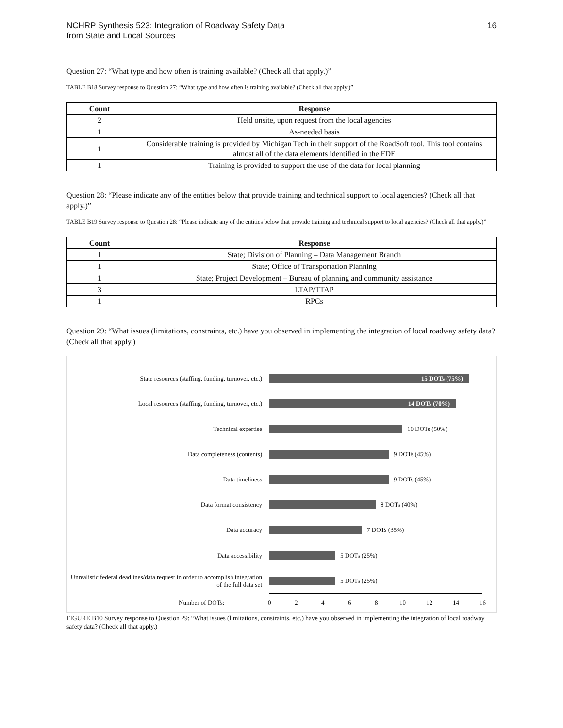NCHRP Synthesis 523: Integration of Roadway Safety Data
from State and Local Sources
16
Question 27: “What type and how often is training available? (Check all that apply.)”
TABLE B18 Survey response to Question 27: “What type and how often is training available? (Check all that apply.)”
| Count | Response |
| --- | --- |
| 2 | Held onsite, upon request from the local agencies |
| 1 | As-needed basis |
| 1 | Considerable training is provided by Michigan Tech in their support of the RoadSoft tool. This tool contains almost all of the data elements identified in the FDE |
| 1 | Training is provided to support the use of the data for local planning |
Question 28: “Please indicate any of the entities below that provide training and technical support to local agencies? (Check all that apply.)”
TABLE B19 Survey response to Question 28: “Please indicate any of the entities below that provide training and technical support to local agencies? (Check all that apply.)”
| Count | Response |
| --- | --- |
| 1 | State; Division of Planning – Data Management Branch |
| 1 | State; Office of Transportation Planning |
| 1 | State; Project Development – Bureau of planning and community assistance |
| 3 | LTAP/TTAP |
| 1 | RPCs |
Question 29: “What issues (limitations, constraints, etc.) have you observed in implementing the integration of local roadway safety data? (Check all that apply.)
State resources (staffing, funding, turnover, etc.)
15 DOTs (75%)
Local resources (staffing, funding, turnover, etc.)
14 DOTs (70%)
Technical expertise
10 DOTs (50%)
Data completeness (contents)
9 DOTs (45%)
Data timeliness
9 DOTs (45%)
Data format consistency
8 DOTs (40%)
Data accuracy
7 DOTs (35%)
Data accessibility
5 DOTs (25%)
Unrealistic federal deadlines/data request in order to accomplish integration of the full data set
5 DOTs (25%)
Number of DOTs: 0 2 4 6 8 10 12 14 16
FIGURE B10 Survey response to Question 29: “What issues (limitations, constraints, etc.) have you observed in implementing the integration of local roadway safety data? (Check all that apply.)